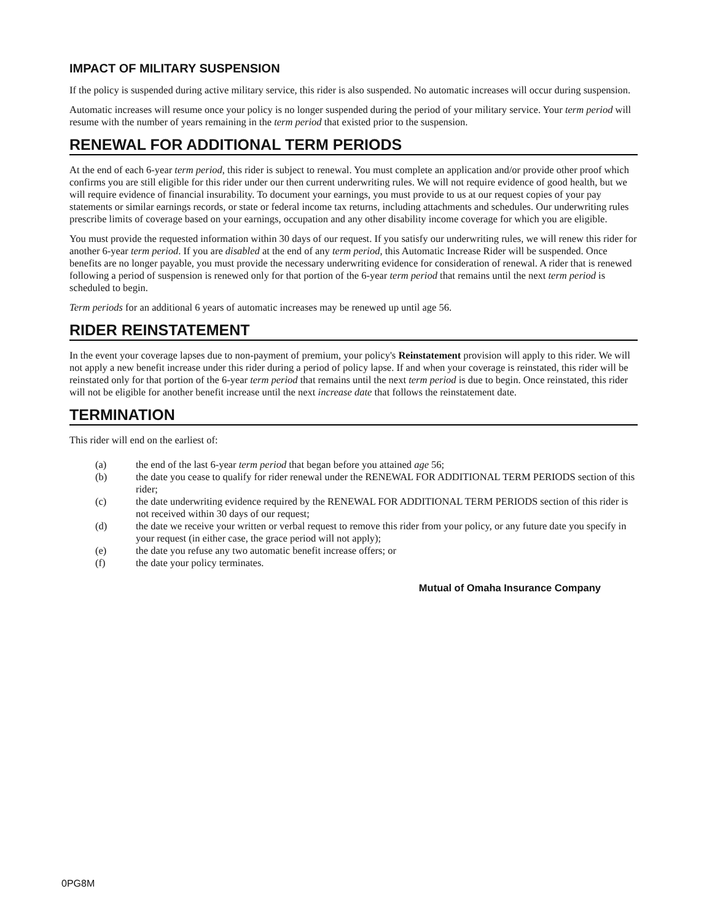IMPACT OF MILITARY SUSPENSION
If the policy is suspended during active military service, this rider is also suspended. No automatic increases will occur during suspension.
Automatic increases will resume once your policy is no longer suspended during the period of your military service. Your term period will resume with the number of years remaining in the term period that existed prior to the suspension.
RENEWAL FOR ADDITIONAL TERM PERIODS
At the end of each 6-year term period, this rider is subject to renewal. You must complete an application and/or provide other proof which confirms you are still eligible for this rider under our then current underwriting rules. We will not require evidence of good health, but we will require evidence of financial insurability. To document your earnings, you must provide to us at our request copies of your pay statements or similar earnings records, or state or federal income tax returns, including attachments and schedules. Our underwriting rules prescribe limits of coverage based on your earnings, occupation and any other disability income coverage for which you are eligible.
You must provide the requested information within 30 days of our request. If you satisfy our underwriting rules, we will renew this rider for another 6-year term period. If you are disabled at the end of any term period, this Automatic Increase Rider will be suspended. Once benefits are no longer payable, you must provide the necessary underwriting evidence for consideration of renewal. A rider that is renewed following a period of suspension is renewed only for that portion of the 6-year term period that remains until the next term period is scheduled to begin.
Term periods for an additional 6 years of automatic increases may be renewed up until age 56.
RIDER REINSTATEMENT
In the event your coverage lapses due to non-payment of premium, your policy's Reinstatement provision will apply to this rider. We will not apply a new benefit increase under this rider during a period of policy lapse. If and when your coverage is reinstated, this rider will be reinstated only for that portion of the 6-year term period that remains until the next term period is due to begin. Once reinstated, this rider will not be eligible for another benefit increase until the next increase date that follows the reinstatement date.
TERMINATION
This rider will end on the earliest of:
(a) the end of the last 6-year term period that began before you attained age 56;
(b) the date you cease to qualify for rider renewal under the RENEWAL FOR ADDITIONAL TERM PERIODS section of this rider;
(c) the date underwriting evidence required by the RENEWAL FOR ADDITIONAL TERM PERIODS section of this rider is not received within 30 days of our request;
(d) the date we receive your written or verbal request to remove this rider from your policy, or any future date you specify in your request (in either case, the grace period will not apply);
(e) the date you refuse any two automatic benefit increase offers; or
(f) the date your policy terminates.
Mutual of Omaha Insurance Company
0PG8M